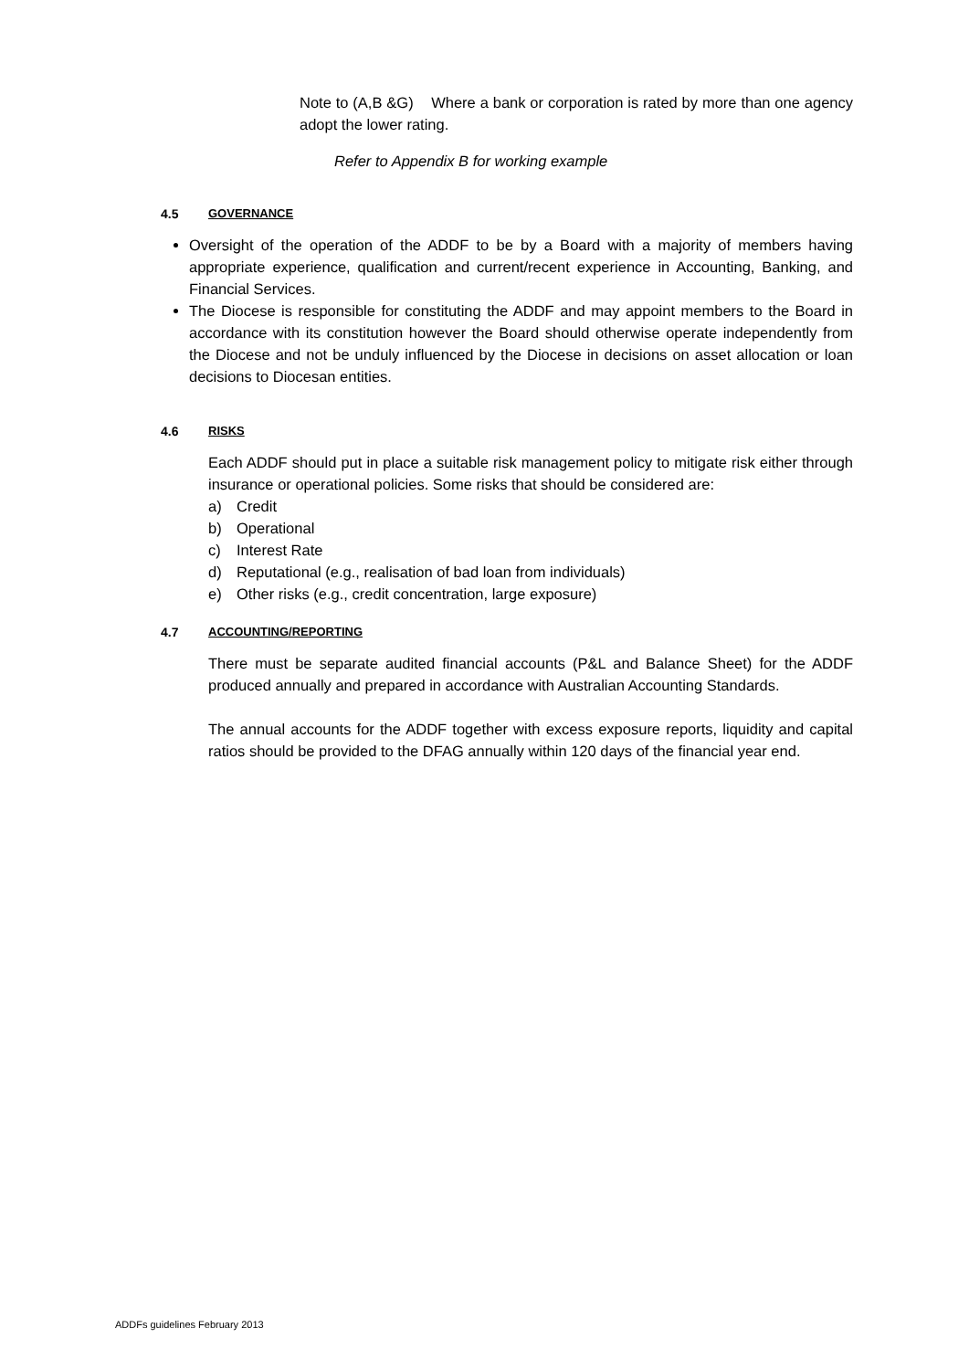Note to (A,B &G) Where a bank or corporation is rated by more than one agency adopt the lower rating.
Refer to Appendix B for working example
4.5 GOVERNANCE
Oversight of the operation of the ADDF to be by a Board with a majority of members having appropriate experience, qualification and current/recent experience in Accounting, Banking, and Financial Services.
The Diocese is responsible for constituting the ADDF and may appoint members to the Board in accordance with its constitution however the Board should otherwise operate independently from the Diocese and not be unduly influenced by the Diocese in decisions on asset allocation or loan decisions to Diocesan entities.
4.6 RISKS
Each ADDF should put in place a suitable risk management policy to mitigate risk either through insurance or operational policies. Some risks that should be considered are:
a) Credit
b) Operational
c) Interest Rate
d) Reputational (e.g., realisation of bad loan from individuals)
e) Other risks (e.g., credit concentration, large exposure)
4.7 ACCOUNTING/REPORTING
There must be separate audited financial accounts (P&L and Balance Sheet) for the ADDF produced annually and prepared in accordance with Australian Accounting Standards.
The annual accounts for the ADDF together with excess exposure reports, liquidity and capital ratios should be provided to the DFAG annually within 120 days of the financial year end.
ADDFs guidelines February 2013